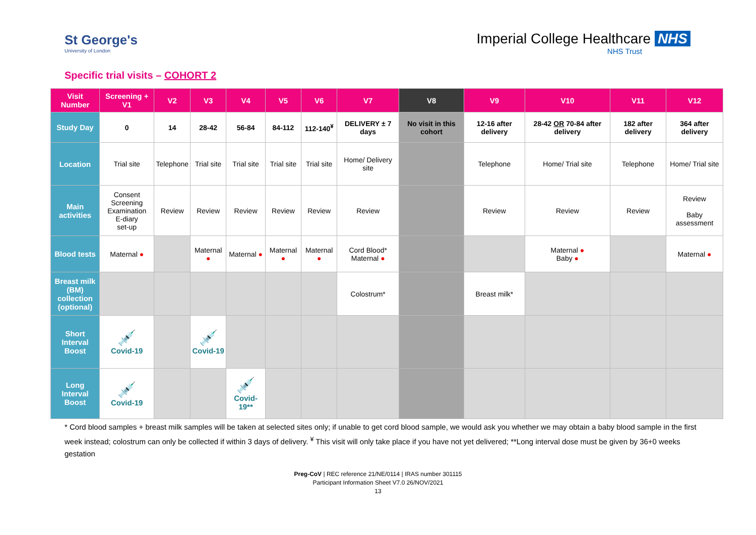St George's
University of London
Imperial College Healthcare NHS
NHS Trust
Specific trial visits – COHORT 2
| Visit Number | Screening + V1 | V2 | V3 | V4 | V5 | V6 | V7 | V8 | V9 | V10 | V11 | V12 |
| --- | --- | --- | --- | --- | --- | --- | --- | --- | --- | --- | --- | --- |
| Study Day | 0 | 14 | 28-42 | 56-84 | 84-112 | 112-140<sup>¥</sup> | DELIVERY ± 7 days | No visit in this cohort | 12-16 after delivery | 28-42 OR 70-84 after delivery | 182 after delivery | 364 after delivery |
| Location | Trial site | Telephone | Trial site | Trial site | Trial site | Trial site | Home/ Delivery site | | Telephone | Home/ Trial site | Telephone | Home/ Trial site |
| Main activities | Consent Screening Examination E-diary set-up | Review | Review | Review | Review | Review | Review | | Review | Review | Review | Review Baby assessment |
| Blood tests | Maternal ● | | Maternal ● | Maternal ● | Maternal ● | Maternal ● | Cord Blood* Maternal ● | | | Maternal ● Baby ● | | Maternal ● |
| Breast milk (BM) collection (optional) | | | | | | | Colostrum* | | Breast milk* | | | |
| Short Interval Boost | 💉 Covid-19 | | 💉 Covid-19 | | | | | | | | | |
| Long Interval Boost | 💉 Covid-19 | | | 💉 Covid-19** | | | | | | | | |
* Cord blood samples + breast milk samples will be taken at selected sites only; if unable to get cord blood sample, we would ask you whether we may obtain a baby blood sample in the first week instead; colostrum can only be collected if within 3 days of delivery. <sup>¥</sup> This visit will only take place if you have not yet delivered; **Long interval dose must be given by 36+0 weeks gestation
Preg-CoV | REC reference 21/NE/0114 | IRAS number 301115
Participant Information Sheet V7.0 26/NOV/2021
13